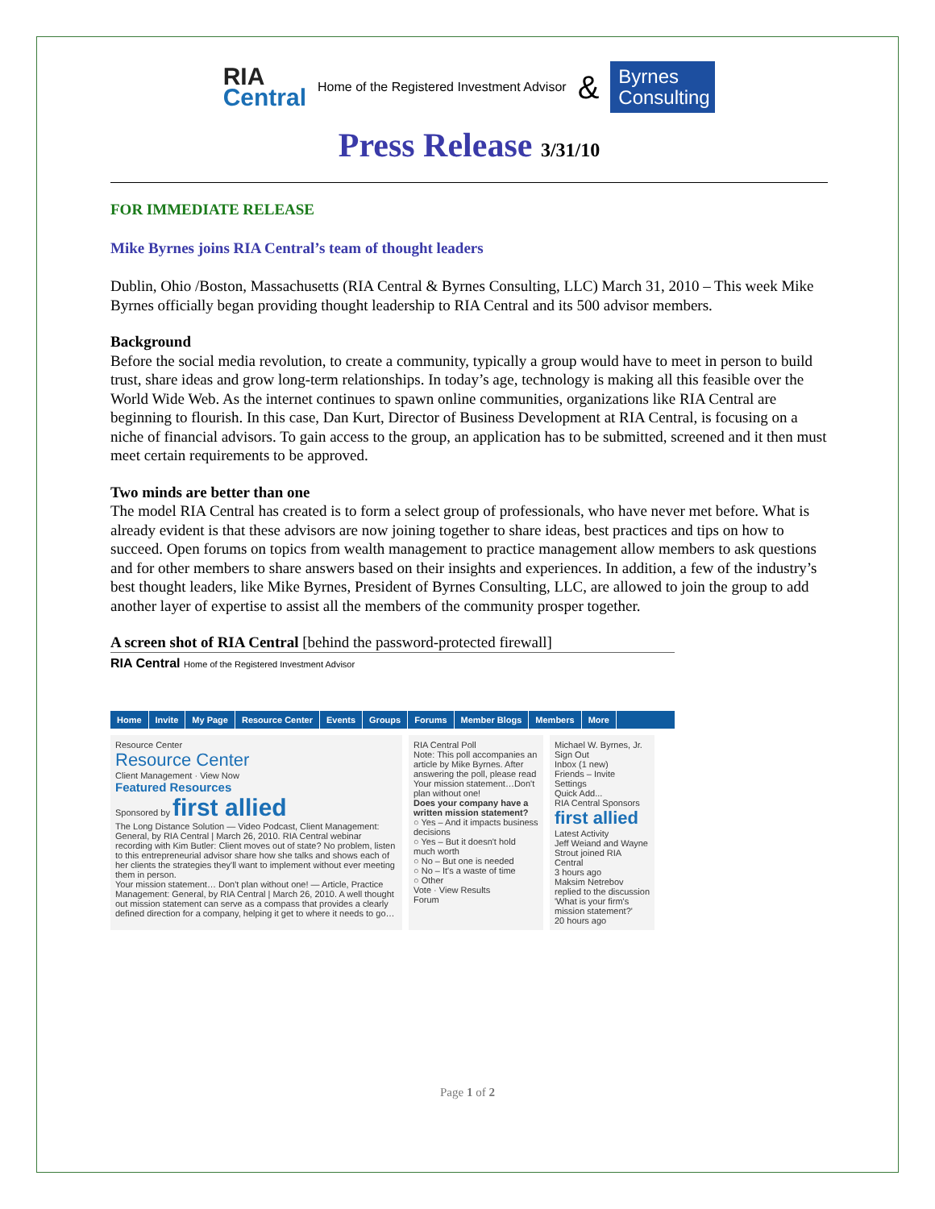RIA
Central
Home of the Registered Investment Advisor
&
Byrnes Consulting
Press Release 3/31/10
FOR IMMEDIATE RELEASE
Mike Byrnes joins RIA Central’s team of thought leaders
Dublin, Ohio /Boston, Massachusetts (RIA Central & Byrnes Consulting, LLC) March 31, 2010 – This week Mike Byrnes officially began providing thought leadership to RIA Central and its 500 advisor members.
Background
Before the social media revolution, to create a community, typically a group would have to meet in person to build trust, share ideas and grow long-term relationships. In today’s age, technology is making all this feasible over the World Wide Web. As the internet continues to spawn online communities, organizations like RIA Central are beginning to flourish. In this case, Dan Kurt, Director of Business Development at RIA Central, is focusing on a niche of financial advisors. To gain access to the group, an application has to be submitted, screened and it then must meet certain requirements to be approved.
Two minds are better than one
The model RIA Central has created is to form a select group of professionals, who have never met before. What is already evident is that these advisors are now joining together to share ideas, best practices and tips on how to succeed. Open forums on topics from wealth management to practice management allow members to ask questions and for other members to share answers based on their insights and experiences. In addition, a few of the industry’s best thought leaders, like Mike Byrnes, President of Byrnes Consulting, LLC, are allowed to join the group to add another layer of expertise to assist all the members of the community prosper together.
A screen shot of RIA Central [behind the password-protected firewall]
RIA Central Home of the Registered Investment Advisor
Home Invite My Page Resource Center Events Groups Forums Member Blogs Members More
Resource Center
Resource Center
Client Management · View Now
Featured Resources
Sponsored by first allied
The Long Distance Solution — Video Podcast, Client Management: General, by RIA Central | March 26, 2010. RIA Central webinar recording with Kim Butler: Client moves out of state? No problem, listen to this entrepreneurial advisor share how she talks and shows each of her clients the strategies they'll want to implement without ever meeting them in person.
Your mission statement… Don't plan without one! — Article, Practice Management: General, by RIA Central | March 26, 2010. A well thought out mission statement can serve as a compass that provides a clearly defined direction for a company, helping it get to where it needs to go…
RIA Central Poll
Note: This poll accompanies an article by Mike Byrnes. After answering the poll, please read Your mission statement…Don't plan without one!
Does your company have a written mission statement?
○ Yes – And it impacts business decisions
○ Yes – But it doesn't hold much worth
○ No – But one is needed
○ No – It's a waste of time
○ Other
Vote · View Results
Forum
Michael W. Byrnes, Jr.
Sign Out
Inbox (1 new)
Friends – Invite
Settings
Quick Add...
RIA Central Sponsors
first allied
Latest Activity
Jeff Weiand and Wayne Strout joined RIA Central
3 hours ago
Maksim Netrebov replied to the discussion 'What is your firm's mission statement?'
20 hours ago
Page 1 of 2